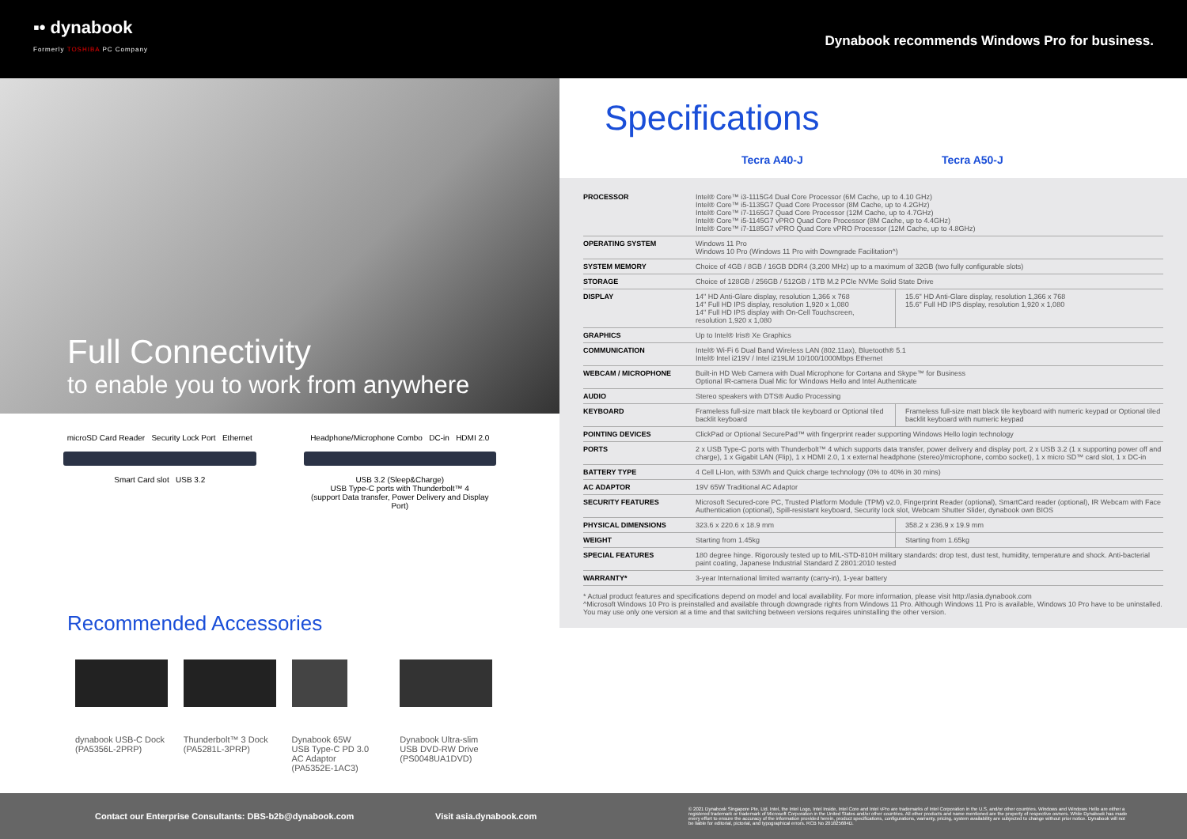▪• dynabook
Formerly TOSHIBA PC Company
Dynabook recommends Windows Pro for business.
Full Connectivity
to enable you to work from anywhere
microSD Card Reader Security Lock Port Ethernet
Smart Card slot USB 3.2
Headphone/Microphone Combo DC-in HDMI 2.0
USB 3.2 (Sleep&Charge)
USB Type-C ports with Thunderbolt™ 4
(support Data transfer, Power Delivery and Display Port)
Recommended Accessories
dynabook USB-C Dock
(PA5356L-2PRP)
Thunderbolt™ 3 Dock
(PA5281L-3PRP)
Dynabook 65W
USB Type-C PD 3.0
AC Adaptor
(PA5352E-1AC3)
Dynabook Ultra-slim
USB DVD-RW Drive
(PS0048UA1DVD)
Specifications
Tecra A40-J Tecra A50-J
| PROCESSOR | Intel® Core™ i3-1115G4 Dual Core Processor (6M Cache, up to 4.10 GHz) Intel® Core™ i5-1135G7 Quad Core Processor (8M Cache, up to 4.2GHz) Intel® Core™ i7-1165G7 Quad Core Processor (12M Cache, up to 4.7GHz) Intel® Core™ i5-1145G7 vPRO Quad Core Processor (8M Cache, up to 4.4GHz) Intel® Core™ i7-1185G7 vPRO Quad Core vPRO Processor (12M Cache, up to 4.8GHz) | |
| OPERATING SYSTEM | Windows 11 Pro Windows 10 Pro (Windows 11 Pro with Downgrade Facilitation^) | |
| SYSTEM MEMORY | Choice of 4GB / 8GB / 16GB DDR4 (3,200 MHz) up to a maximum of 32GB (two fully configurable slots) | |
| STORAGE | Choice of 128GB / 256GB / 512GB / 1TB M.2 PCIe NVMe Solid State Drive | |
| DISPLAY | 14" HD Anti-Glare display, resolution 1,366 x 768 14" Full HD IPS display, resolution 1,920 x 1,080 14" Full HD IPS display with On-Cell Touchscreen, resolution 1,920 x 1,080 | 15.6" HD Anti-Glare display, resolution 1,366 x 768 15.6" Full HD IPS display, resolution 1,920 x 1,080 |
| GRAPHICS | Up to Intel® Iris® Xe Graphics | |
| COMMUNICATION | Intel® Wi-Fi 6 Dual Band Wireless LAN (802.11ax), Bluetooth® 5.1 Intel® Intel i219V / Intel i219LM 10/100/1000Mbps Ethernet | |
| WEBCAM / MICROPHONE | Built-in HD Web Camera with Dual Microphone for Cortana and Skype™ for Business Optional IR-camera Dual Mic for Windows Hello and Intel Authenticate | |
| AUDIO | Stereo speakers with DTS® Audio Processing | |
| KEYBOARD | Frameless full-size matt black tile keyboard or Optional tiled backlit keyboard | Frameless full-size matt black tile keyboard with numeric keypad or Optional tiled backlit keyboard with numeric keypad |
| POINTING DEVICES | ClickPad or Optional SecurePad™ with fingerprint reader supporting Windows Hello login technology | |
| PORTS | 2 x USB Type-C ports with Thunderbolt™ 4 which supports data transfer, power delivery and display port, 2 x USB 3.2 (1 x supporting power off and charge), 1 x Gigabit LAN (Flip), 1 x HDMI 2.0, 1 x external headphone (stereo)/microphone, combo socket), 1 x micro SD™ card slot, 1 x DC-in | |
| BATTERY TYPE | 4 Cell Li-Ion, with 53Wh and Quick charge technology (0% to 40% in 30 mins) | |
| AC ADAPTOR | 19V 65W Traditional AC Adaptor | |
| SECURITY FEATURES | Microsoft Secured-core PC, Trusted Platform Module (TPM) v2.0, Fingerprint Reader (optional), SmartCard reader (optional), IR Webcam with Face Authentication (optional), Spill-resistant keyboard, Security lock slot, Webcam Shutter Slider, dynabook own BIOS | |
| PHYSICAL DIMENSIONS | 323.6 x 220.6 x 18.9 mm | 358.2 x 236.9 x 19.9 mm |
| WEIGHT | Starting from 1.45kg | Starting from 1.65kg |
| SPECIAL FEATURES | 180 degree hinge. Rigorously tested up to MIL-STD-810H military standards: drop test, dust test, humidity, temperature and shock. Anti-bacterial paint coating, Japanese Industrial Standard Z 2801:2010 tested | |
| WARRANTY* | 3-year International limited warranty (carry-in), 1-year battery | |
* Actual product features and specifications depend on model and local availability. For more information, please visit http://asia.dynabook.com
^Microsoft Windows 10 Pro is preinstalled and available through downgrade rights from Windows 11 Pro. Although Windows 11 Pro is available, Windows 10 Pro have to be uninstalled. You may use only one version at a time and that switching between versions requires uninstalling the other version.
Contact our Enterprise Consultants: DBS-b2b@dynabook.com Visit asia.dynabook.com
© 2021 Dynabook Singapore Pte. Ltd. Intel, the Intel Logo, Intel Inside, Intel Core and Intel vPro are trademarks of Intel Corporation in the U.S. and/or other countries. Windows and Windows Hello are either a registered trademark or trademark of Microsoft Corporation in the United States and/or other countries. All other products and name mentioned are the property of respective owners. While Dynabook has made every effort to ensure the accuracy of the information provided herein, product specifications, configurations, warranty, pricing, system availability are subjected to change without prior notice. Dynabook will not be liable for editorial, pictorial, and typographical errors. RCB No 201825684D.